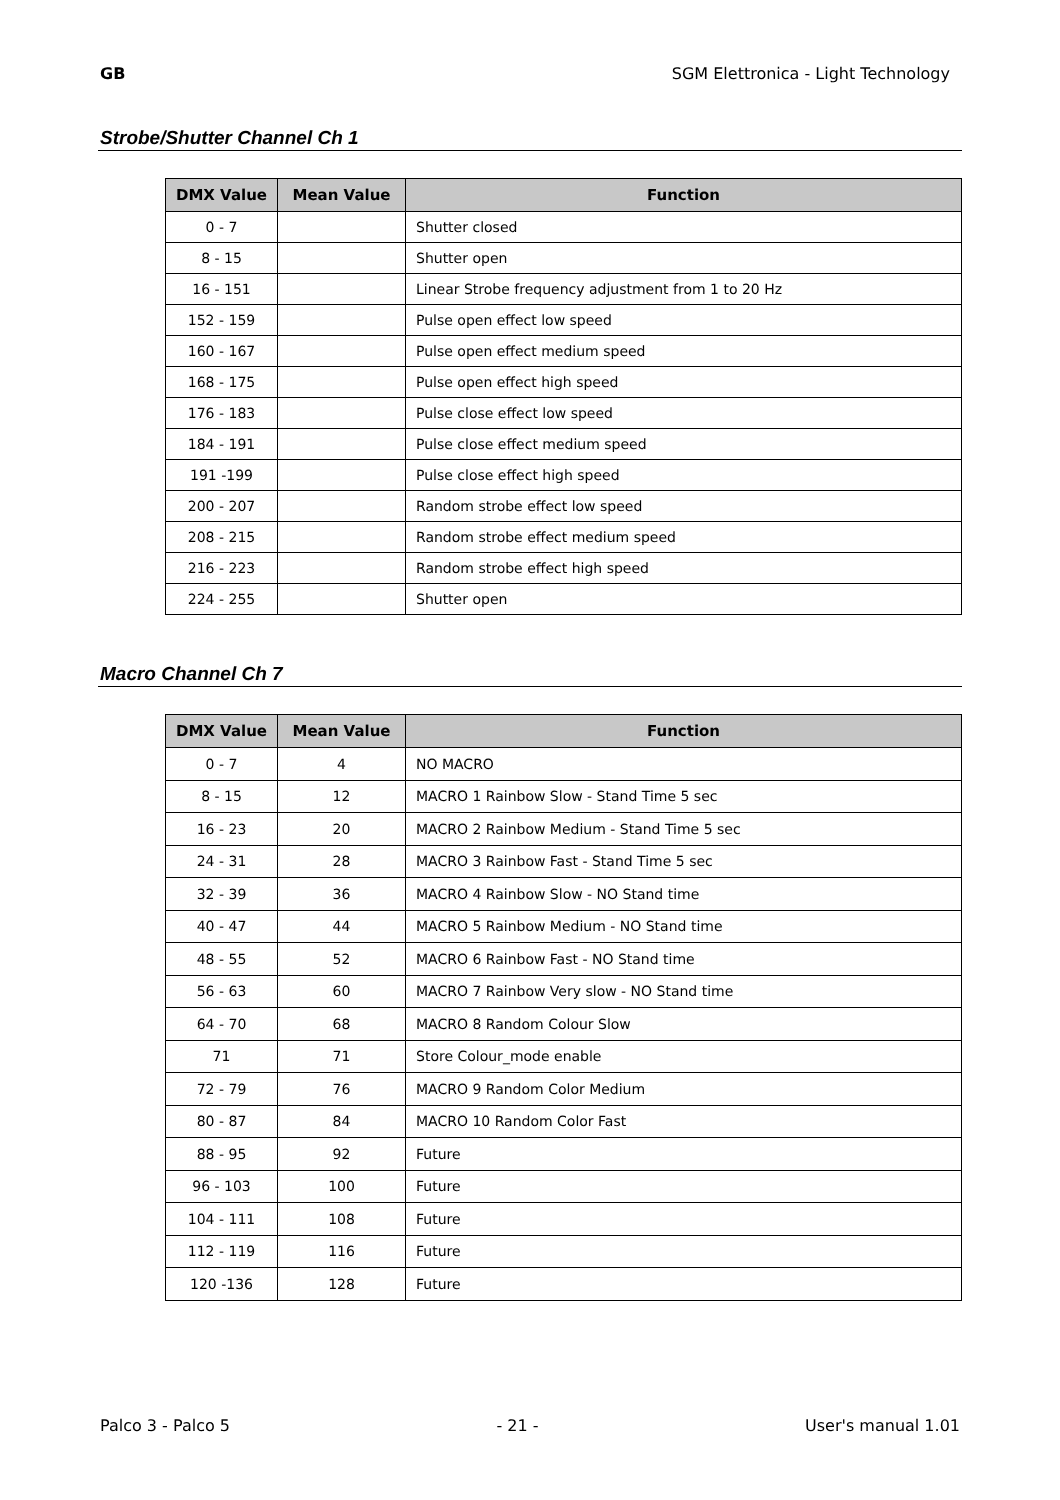GB SGM Elettronica - Light Technology
Strobe/Shutter Channel Ch 1
| DMX Value | Mean Value | Function |
| --- | --- | --- |
| 0 - 7 | | Shutter closed |
| 8 - 15 | | Shutter open |
| 16 - 151 | | Linear Strobe frequency adjustment from 1 to 20 Hz |
| 152 - 159 | | Pulse open effect low speed |
| 160 - 167 | | Pulse open effect medium speed |
| 168 - 175 | | Pulse open effect high speed |
| 176 - 183 | | Pulse close effect low speed |
| 184 - 191 | | Pulse close effect medium speed |
| 191 -199 | | Pulse close effect high speed |
| 200 - 207 | | Random strobe effect low speed |
| 208 - 215 | | Random strobe effect medium speed |
| 216 - 223 | | Random strobe effect high speed |
| 224 - 255 | | Shutter open |
Macro Channel Ch 7
| DMX Value | Mean Value | Function |
| --- | --- | --- |
| 0 - 7 | 4 | NO MACRO |
| 8 - 15 | 12 | MACRO 1 Rainbow Slow - Stand Time 5 sec |
| 16 - 23 | 20 | MACRO 2 Rainbow Medium - Stand Time 5 sec |
| 24 - 31 | 28 | MACRO 3 Rainbow Fast - Stand Time 5 sec |
| 32 - 39 | 36 | MACRO 4 Rainbow Slow - NO Stand time |
| 40 - 47 | 44 | MACRO 5 Rainbow Medium - NO Stand time |
| 48 - 55 | 52 | MACRO 6 Rainbow Fast - NO Stand time |
| 56 - 63 | 60 | MACRO 7 Rainbow Very slow - NO Stand time |
| 64 - 70 | 68 | MACRO 8 Random Colour Slow |
| 71 | 71 | Store Colour_mode enable |
| 72 - 79 | 76 | MACRO 9 Random Color Medium |
| 80 - 87 | 84 | MACRO 10 Random Color Fast |
| 88 - 95 | 92 | Future |
| 96 - 103 | 100 | Future |
| 104 - 111 | 108 | Future |
| 112 - 119 | 116 | Future |
| 120 -136 | 128 | Future |
Palco 3 - Palco 5 - 21 - User's manual 1.01